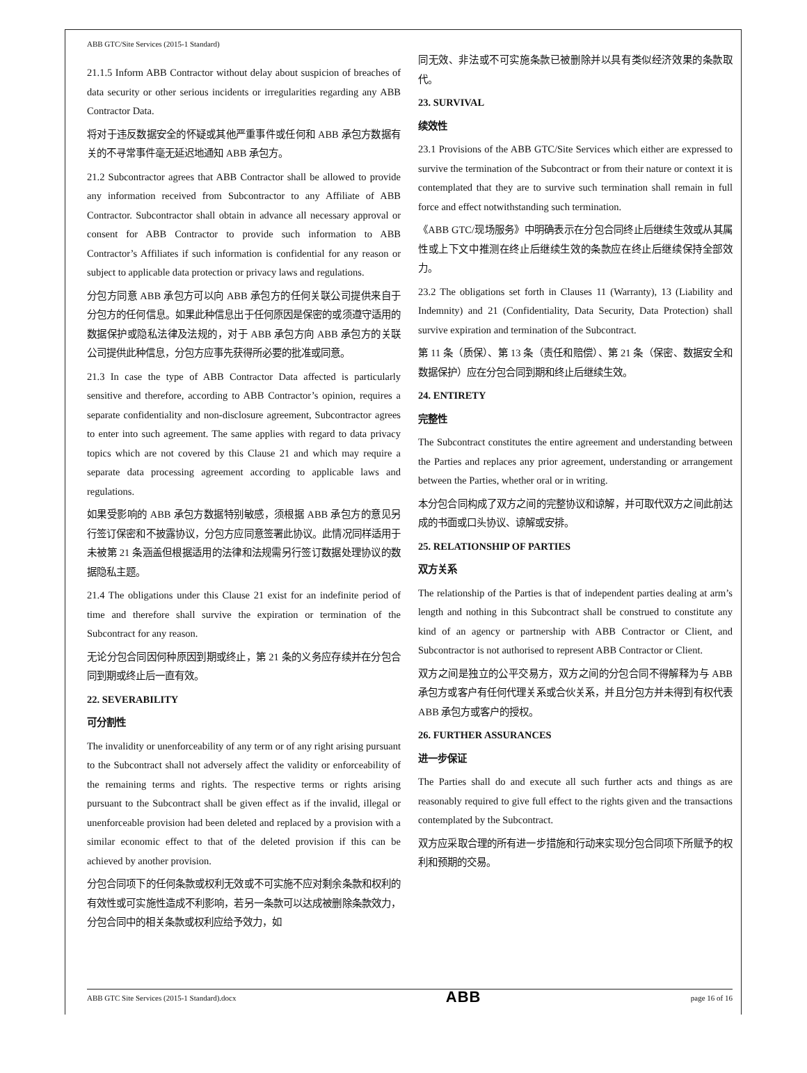ABB GTC/Site Services (2015-1 Standard)
21.1.5 Inform ABB Contractor without delay about suspicion of breaches of data security or other serious incidents or irregularities regarding any ABB Contractor Data.
将对于违反数据安全的怀疑或其他严重事件或任何和 ABB 承包方数据有关的不寻常事件毫无延迟地通知 ABB 承包方。
21.2 Subcontractor agrees that ABB Contractor shall be allowed to provide any information received from Subcontractor to any Affiliate of ABB Contractor. Subcontractor shall obtain in advance all necessary approval or consent for ABB Contractor to provide such information to ABB Contractor’s Affiliates if such information is confidential for any reason or subject to applicable data protection or privacy laws and regulations.
分包方同意 ABB 承包方可以向 ABB 承包方的任何关联公司提供来自于分包方的任何信息。如果此种信息出于任何原因是保密的或须遵守适用的数据保护或隐私法律及法规的，对于 ABB 承包方向 ABB 承包方的关联公司提供此种信息，分包方应事先获得所必要的批准或同意。
21.3 In case the type of ABB Contractor Data affected is particularly sensitive and therefore, according to ABB Contractor’s opinion, requires a separate confidentiality and non-disclosure agreement, Subcontractor agrees to enter into such agreement. The same applies with regard to data privacy topics which are not covered by this Clause 21 and which may require a separate data processing agreement according to applicable laws and regulations.
如果受影响的 ABB 承包方数据特别敏感，须根据 ABB 承包方的意见另行签订保密和不披露协议，分包方应同意签署此协议。此情况同样适用于未被第 21 条涵盖但根据适用的法律和法规需另行签订数据处理协议的数据隐私主题。
21.4 The obligations under this Clause 21 exist for an indefinite period of time and therefore shall survive the expiration or termination of the Subcontract for any reason.
无论分包合同因何种原因到期或终止，第 21 条的义务应存续并在分包合同到期或终止后一直有效。
22. SEVERABILITY
可分割性
The invalidity or unenforceability of any term or of any right arising pursuant to the Subcontract shall not adversely affect the validity or enforceability of the remaining terms and rights. The respective terms or rights arising pursuant to the Subcontract shall be given effect as if the invalid, illegal or unenforceable provision had been deleted and replaced by a provision with a similar economic effect to that of the deleted provision if this can be achieved by another provision.
分包合同项下的任何条款或权利无效或不可实施不应对剩余条款和权利的有效性或可实施性造成不利影响，若另一条款可以达成被删除条款效力，分包合同中的相关条款或权利应给予效力，如
同无效、非法或不可实施条款已被删除并以具有类似经济效果的条款取代。
23. SURVIVAL
续效性
23.1 Provisions of the ABB GTC/Site Services which either are expressed to survive the termination of the Subcontract or from their nature or context it is contemplated that they are to survive such termination shall remain in full force and effect notwithstanding such termination.
《ABB GTC/现场服务》中明确表示在分包合同终止后继续生效或从其属性或上下文中推测在终止后继续生效的条款应在终止后继续保持全部效力。
23.2 The obligations set forth in Clauses 11 (Warranty), 13 (Liability and Indemnity) and 21 (Confidentiality, Data Security, Data Protection) shall survive expiration and termination of the Subcontract.
第 11 条（质保）、第 13 条（责任和赔偿）、第 21 条（保密、数据安全和数据保护）应在分包合同到期和终止后继续生效。
24. ENTIRETY
完整性
The Subcontract constitutes the entire agreement and understanding between the Parties and replaces any prior agreement, understanding or arrangement between the Parties, whether oral or in writing.
本分包合同构成了双方之间的完整协议和谅解，并可取代双方之间此前达成的书面或口头协议、谅解或安排。
25. RELATIONSHIP OF PARTIES
双方关系
The relationship of the Parties is that of independent parties dealing at arm’s length and nothing in this Subcontract shall be construed to constitute any kind of an agency or partnership with ABB Contractor or Client, and Subcontractor is not authorised to represent ABB Contractor or Client.
双方之间是独立的公平交易方，双方之间的分包合同不得解释为与 ABB 承包方或客户有任何代理关系或合伙关系，并且分包方并未得到有权代表 ABB 承包方或客户的授权。
26. FURTHER ASSURANCES
进一步保证
The Parties shall do and execute all such further acts and things as are reasonably required to give full effect to the rights given and the transactions contemplated by the Subcontract.
双方应采取合理的所有进一步措施和行动来实现分包合同项下所赋予的权利和预期的交易。
ABB GTC Site Services (2015-1 Standard).docx ABB page 16 of 16